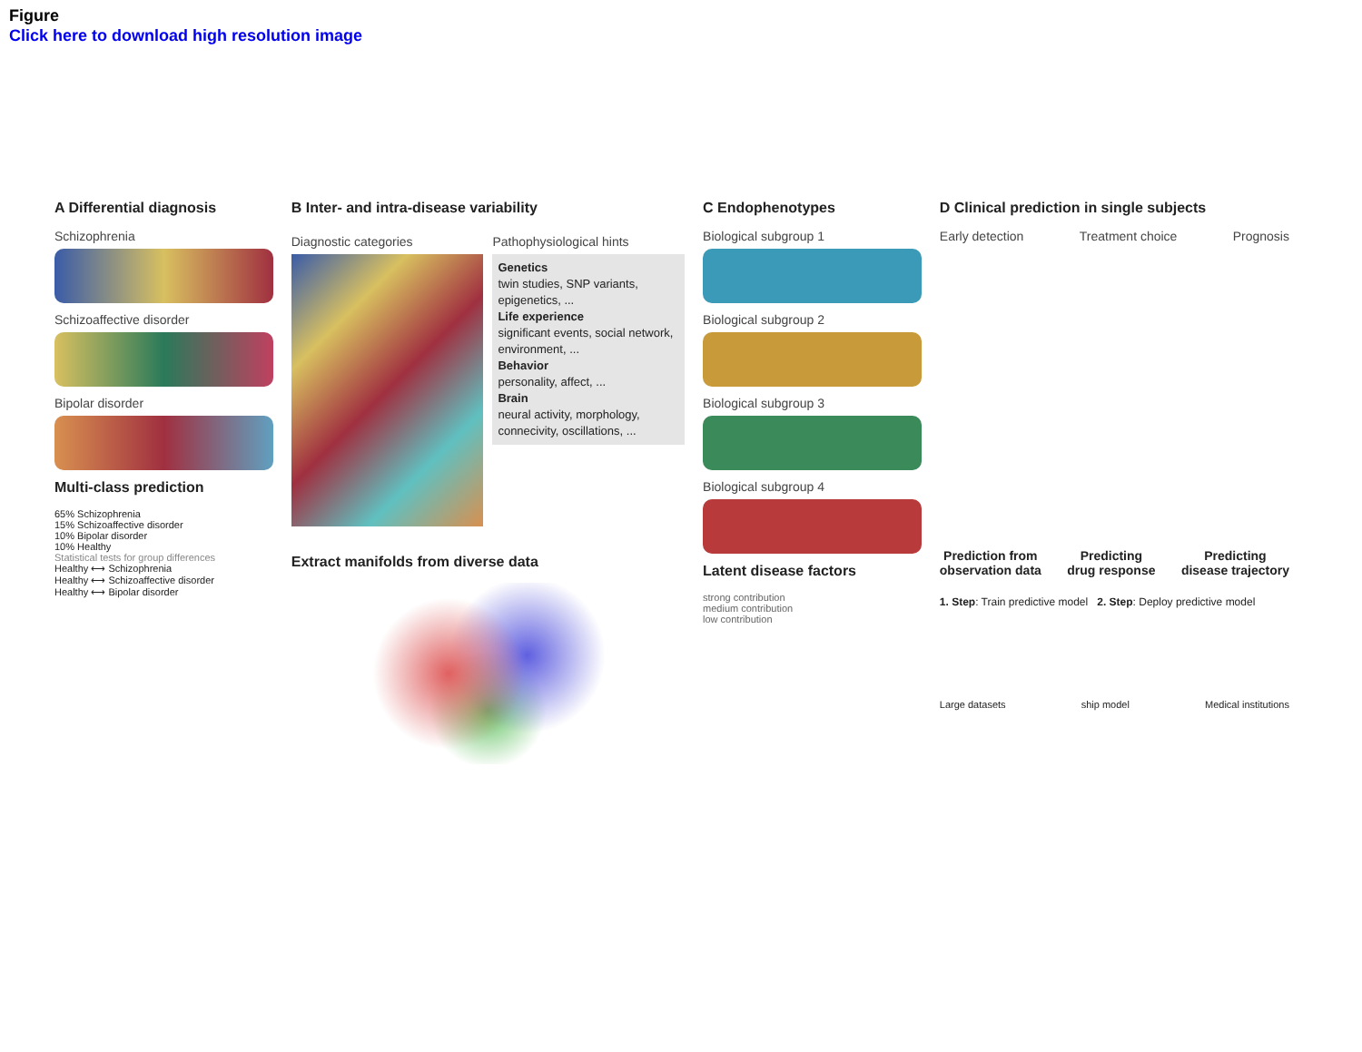Figure
Click here to download high resolution image
A Differential diagnosis
Schizophrenia
Schizoaffective disorder
Bipolar disorder
Multi-class prediction
65% Schizophrenia
15% Schizoaffective disorder
10% Bipolar disorder
10% Healthy
Statistical tests for group differences
Healthy ⟷ Schizophrenia
Healthy ⟷ Schizoaffective disorder
Healthy ⟷ Bipolar disorder
B Inter- and intra-disease variability
Diagnostic categories Pathophysiological hints
Genetics
twin studies, SNP variants, epigenetics, ...
Life experience
significant events, social network, environment, ...
Behavior
personality, affect, ...
Brain
neural activity, morphology, connecivity, oscillations, ...
Extract manifolds from diverse data
C Endophenotypes
Biological subgroup 1
Biological subgroup 2
Biological subgroup 3
Biological subgroup 4
Latent disease factors
strong contribution
medium contribution
low contribution
D Clinical prediction in single subjects
Early detection Treatment choice Prognosis
Prediction from
observation data Predicting
drug response Predicting
disease trajectory
1. Step: Train predictive model 2. Step: Deploy predictive model
Large datasets ship model Medical institutions